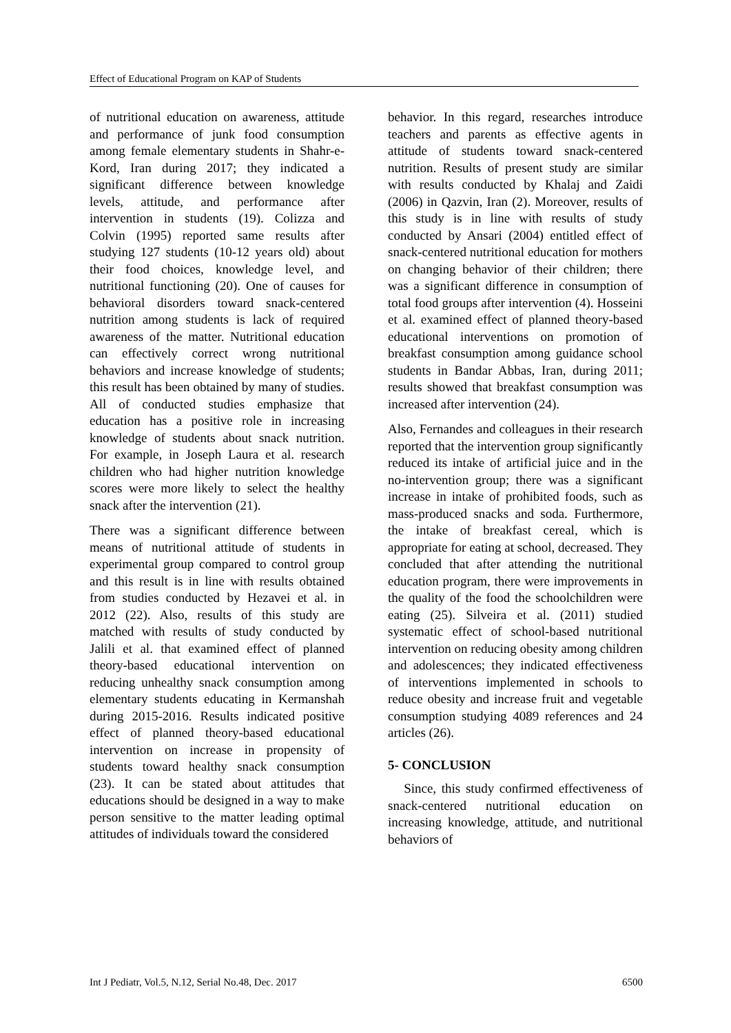Effect of Educational Program on KAP of Students
of nutritional education on awareness, attitude and performance of junk food consumption among female elementary students in Shahr-e-Kord, Iran during 2017; they indicated a significant difference between knowledge levels, attitude, and performance after intervention in students (19). Colizza and Colvin (1995) reported same results after studying 127 students (10-12 years old) about their food choices, knowledge level, and nutritional functioning (20). One of causes for behavioral disorders toward snack-centered nutrition among students is lack of required awareness of the matter. Nutritional education can effectively correct wrong nutritional behaviors and increase knowledge of students; this result has been obtained by many of studies. All of conducted studies emphasize that education has a positive role in increasing knowledge of students about snack nutrition. For example, in Joseph Laura et al. research children who had higher nutrition knowledge scores were more likely to select the healthy snack after the intervention (21).
There was a significant difference between means of nutritional attitude of students in experimental group compared to control group and this result is in line with results obtained from studies conducted by Hezavei et al. in 2012 (22). Also, results of this study are matched with results of study conducted by Jalili et al. that examined effect of planned theory-based educational intervention on reducing unhealthy snack consumption among elementary students educating in Kermanshah during 2015-2016. Results indicated positive effect of planned theory-based educational intervention on increase in propensity of students toward healthy snack consumption (23). It can be stated about attitudes that educations should be designed in a way to make person sensitive to the matter leading optimal attitudes of individuals toward the considered
behavior. In this regard, researches introduce teachers and parents as effective agents in attitude of students toward snack-centered nutrition. Results of present study are similar with results conducted by Khalaj and Zaidi (2006) in Qazvin, Iran (2). Moreover, results of this study is in line with results of study conducted by Ansari (2004) entitled effect of snack-centered nutritional education for mothers on changing behavior of their children; there was a significant difference in consumption of total food groups after intervention (4). Hosseini et al. examined effect of planned theory-based educational interventions on promotion of breakfast consumption among guidance school students in Bandar Abbas, Iran, during 2011; results showed that breakfast consumption was increased after intervention (24).
Also, Fernandes and colleagues in their research reported that the intervention group significantly reduced its intake of artificial juice and in the no-intervention group; there was a significant increase in intake of prohibited foods, such as mass-produced snacks and soda. Furthermore, the intake of breakfast cereal, which is appropriate for eating at school, decreased. They concluded that after attending the nutritional education program, there were improvements in the quality of the food the schoolchildren were eating (25). Silveira et al. (2011) studied systematic effect of school-based nutritional intervention on reducing obesity among children and adolescences; they indicated effectiveness of interventions implemented in schools to reduce obesity and increase fruit and vegetable consumption studying 4089 references and 24 articles (26).
5- CONCLUSION
Since, this study confirmed effectiveness of snack-centered nutritional education on increasing knowledge, attitude, and nutritional behaviors of
Int J Pediatr, Vol.5, N.12, Serial No.48, Dec. 2017 6500